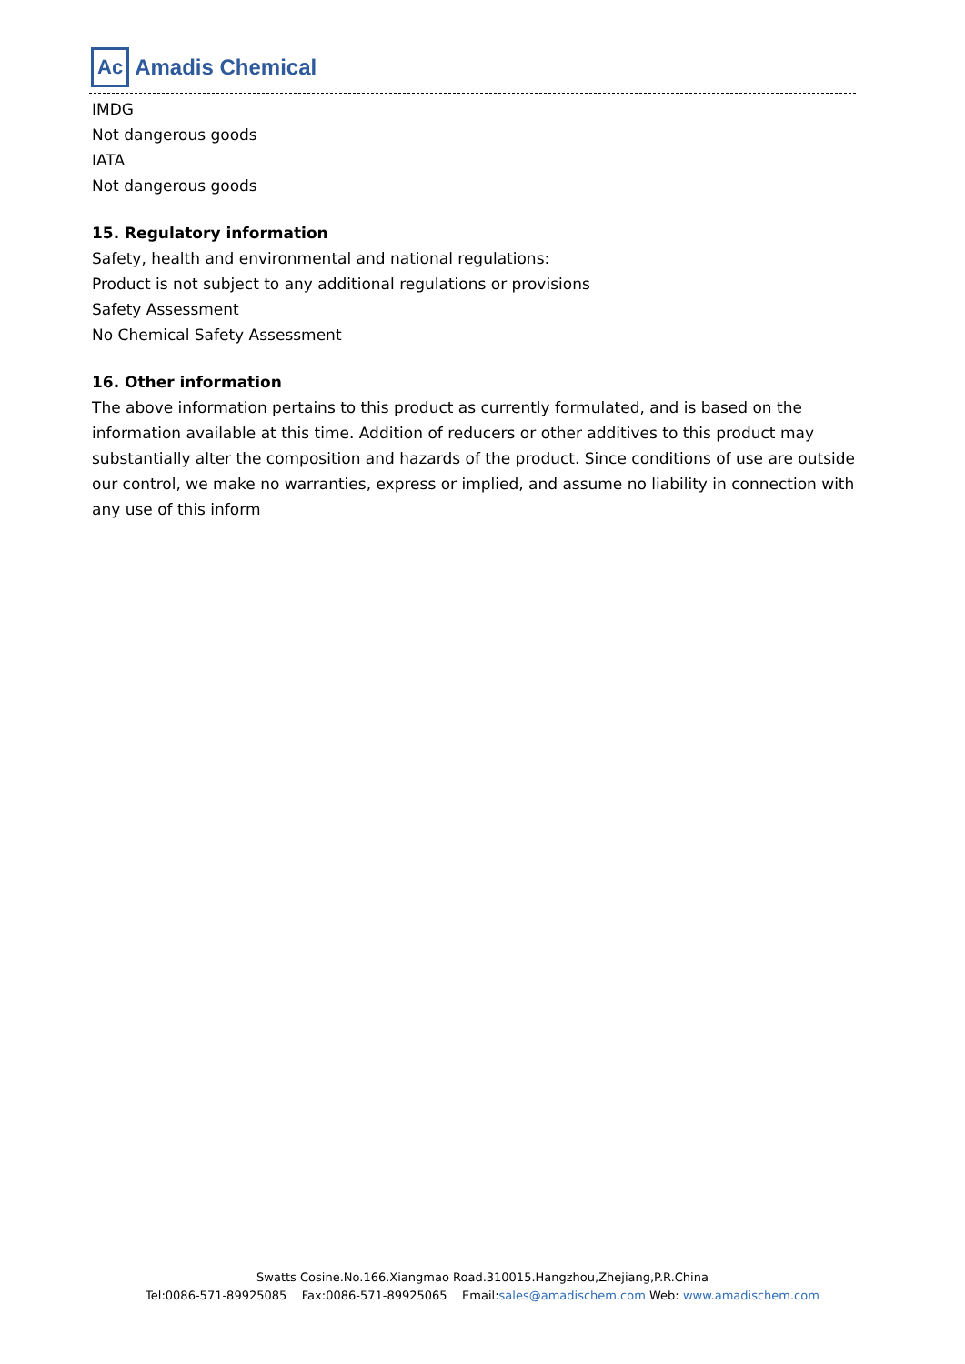Ac Amadis Chemical
IMDG
Not dangerous goods
IATA
Not dangerous goods
15. Regulatory information
Safety, health and environmental and national regulations:
Product is not subject to any additional regulations or provisions
Safety Assessment
No Chemical Safety Assessment
16. Other information
The above information pertains to this product as currently formulated, and is based on the information available at this time. Addition of reducers or other additives to this product may substantially alter the composition and hazards of the product. Since conditions of use are outside our control, we make no warranties, express or implied, and assume no liability in connection with any use of this inform
Swatts Cosine.No.166.Xiangmao Road.310015.Hangzhou,Zhejiang,P.R.China
Tel:0086-571-89925085 Fax:0086-571-89925065 Email:sales@amadischem.com Web: www.amadischem.com